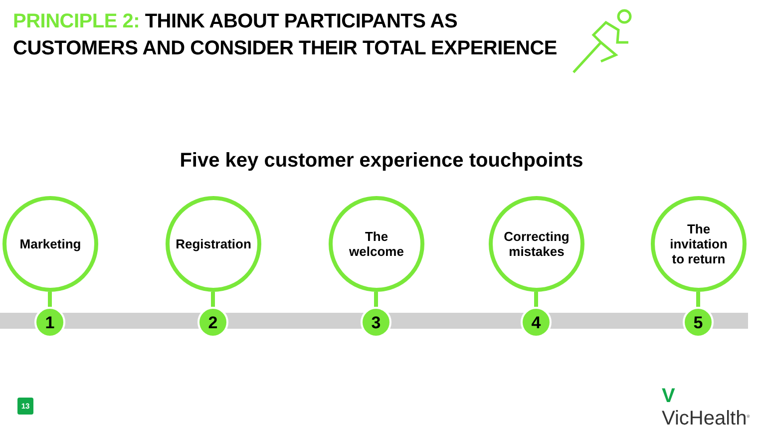PRINCIPLE 2: THINK ABOUT PARTICIPANTS AS
CUSTOMERS AND CONSIDER THEIR TOTAL EXPERIENCE
Five key customer experience touchpoints
Marketing
1
Registration
2
The
welcome
3
Correcting
mistakes
4
The
invitation
to return
5
13 V VicHealth<sup>®</sup>